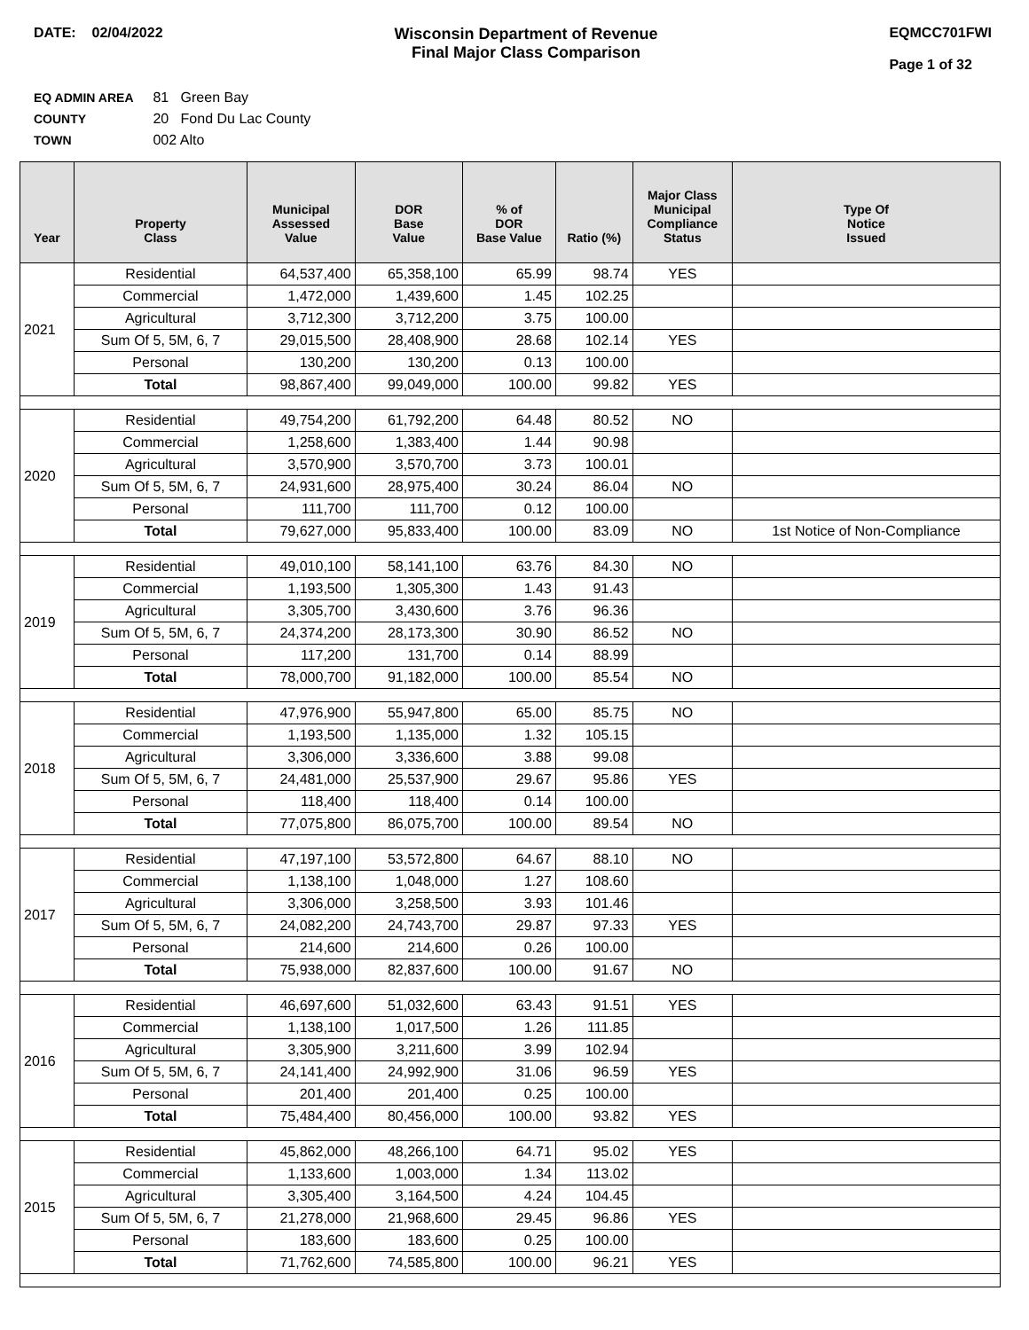DATE: 02/04/2022 Wisconsin Department of Revenue
Final Major Class Comparison
EQMCC701FWI
Page 1 of 32
EQ ADMIN AREA 81 Green Bay
COUNTY 20 Fond Du Lac County
TOWN 002 Alto
| Year | Property Class | Municipal Assessed Value | DOR Base Value | % of DOR Base Value | Ratio (%) | Major Class Municipal Compliance Status | Type Of Notice Issued |
| --- | --- | --- | --- | --- | --- | --- | --- |
| 2021 | Residential | 64,537,400 | 65,358,100 | 65.99 | 98.74 | YES | |
| | Commercial | 1,472,000 | 1,439,600 | 1.45 | 102.25 | | |
| | Agricultural | 3,712,300 | 3,712,200 | 3.75 | 100.00 | | |
| | Sum Of 5, 5M, 6, 7 | 29,015,500 | 28,408,900 | 28.68 | 102.14 | YES | |
| | Personal | 130,200 | 130,200 | 0.13 | 100.00 | | |
| | Total | 98,867,400 | 99,049,000 | 100.00 | 99.82 | YES | |
| 2020 | Residential | 49,754,200 | 61,792,200 | 64.48 | 80.52 | NO | |
| | Commercial | 1,258,600 | 1,383,400 | 1.44 | 90.98 | | |
| | Agricultural | 3,570,900 | 3,570,700 | 3.73 | 100.01 | | |
| | Sum Of 5, 5M, 6, 7 | 24,931,600 | 28,975,400 | 30.24 | 86.04 | NO | |
| | Personal | 111,700 | 111,700 | 0.12 | 100.00 | | |
| | Total | 79,627,000 | 95,833,400 | 100.00 | 83.09 | NO | 1st Notice of Non-Compliance |
| 2019 | Residential | 49,010,100 | 58,141,100 | 63.76 | 84.30 | NO | |
| | Commercial | 1,193,500 | 1,305,300 | 1.43 | 91.43 | | |
| | Agricultural | 3,305,700 | 3,430,600 | 3.76 | 96.36 | | |
| | Sum Of 5, 5M, 6, 7 | 24,374,200 | 28,173,300 | 30.90 | 86.52 | NO | |
| | Personal | 117,200 | 131,700 | 0.14 | 88.99 | | |
| | Total | 78,000,700 | 91,182,000 | 100.00 | 85.54 | NO | |
| 2018 | Residential | 47,976,900 | 55,947,800 | 65.00 | 85.75 | NO | |
| | Commercial | 1,193,500 | 1,135,000 | 1.32 | 105.15 | | |
| | Agricultural | 3,306,000 | 3,336,600 | 3.88 | 99.08 | | |
| | Sum Of 5, 5M, 6, 7 | 24,481,000 | 25,537,900 | 29.67 | 95.86 | YES | |
| | Personal | 118,400 | 118,400 | 0.14 | 100.00 | | |
| | Total | 77,075,800 | 86,075,700 | 100.00 | 89.54 | NO | |
| 2017 | Residential | 47,197,100 | 53,572,800 | 64.67 | 88.10 | NO | |
| | Commercial | 1,138,100 | 1,048,000 | 1.27 | 108.60 | | |
| | Agricultural | 3,306,000 | 3,258,500 | 3.93 | 101.46 | | |
| | Sum Of 5, 5M, 6, 7 | 24,082,200 | 24,743,700 | 29.87 | 97.33 | YES | |
| | Personal | 214,600 | 214,600 | 0.26 | 100.00 | | |
| | Total | 75,938,000 | 82,837,600 | 100.00 | 91.67 | NO | |
| 2016 | Residential | 46,697,600 | 51,032,600 | 63.43 | 91.51 | YES | |
| | Commercial | 1,138,100 | 1,017,500 | 1.26 | 111.85 | | |
| | Agricultural | 3,305,900 | 3,211,600 | 3.99 | 102.94 | | |
| | Sum Of 5, 5M, 6, 7 | 24,141,400 | 24,992,900 | 31.06 | 96.59 | YES | |
| | Personal | 201,400 | 201,400 | 0.25 | 100.00 | | |
| | Total | 75,484,400 | 80,456,000 | 100.00 | 93.82 | YES | |
| 2015 | Residential | 45,862,000 | 48,266,100 | 64.71 | 95.02 | YES | |
| | Commercial | 1,133,600 | 1,003,000 | 1.34 | 113.02 | | |
| | Agricultural | 3,305,400 | 3,164,500 | 4.24 | 104.45 | | |
| | Sum Of 5, 5M, 6, 7 | 21,278,000 | 21,968,600 | 29.45 | 96.86 | YES | |
| | Personal | 183,600 | 183,600 | 0.25 | 100.00 | | |
| | Total | 71,762,600 | 74,585,800 | 100.00 | 96.21 | YES | |